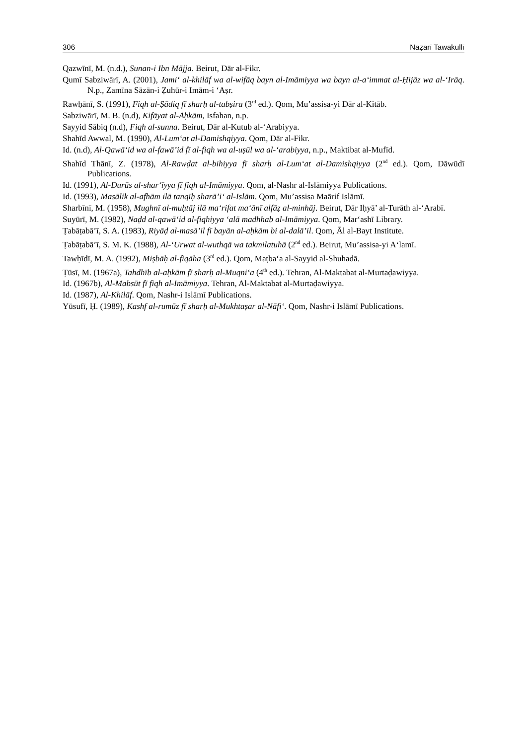306 Naẓarī Tawakullī
Qazwīnī, M. (n.d.), Sunan-i Ibn Mājja. Beirut, Dār al-Fikr.
Qumī Sabziwārī, A. (2001), Jami‘ al-khilāf wa al-wifāq bayn al-Imāmiyya wa bayn al-a‘immat al-Ḥijāz wa al-‘Irāq. N.p., Zamīna Sāzān-i Ẓuhūr-i Imām-i ‘Aṣr.
Rawḥānī, S. (1991), Fiqh al-Ṣādiq fī sharḥ al-tabṣira (3<sup>rd</sup> ed.). Qom, Mu’assisa-yi Dār al-Kitāb.
Sabziwārī, M. B. (n.d), Kifāyat al-Aḥkām, Isfahan, n.p.
Sayyid Sābiq (n.d), Fiqh al-sunna. Beirut, Dār al-Kutub al-‘Arabiyya.
Shahīd Awwal, M. (1990), Al-Lum‘at al-Damishqiyya. Qom, Dār al-Fikr.
Id. (n.d), Al-Qawā‘id wa al-fawā’id fī al-fiqh wa al-uṣūl wa al-‘arabiyya, n.p., Maktibat al-Mufīd.
Shahīd Thānī, Z. (1978), Al-Rawḍat al-bihiyya fī sharḥ al-Lum‘at al-Damishqiyya (2<sup>nd</sup> ed.). Qom, Dāwūdī Publications.
Id. (1991), Al-Durūs al-shar‘īyya fī fiqh al-Imāmiyya. Qom, al-Nashr al-Islāmiyya Publications.
Id. (1993), Masālik al-afhām ilā tanqīḥ sharā’i‘ al-Islām. Qom, Mu’assisa Maārif Islāmī.
Sharbīnī, M. (1958), Mughnī al-muḥtāj ilā ma‘rifat ma‘ānī alfāẓ al-minhāj. Beirut, Dār Iḥyā’ al-Turāth al-‘Arabī.
Suyūrī, M. (1982), Naḍd al-qawā‘id al-fiqhiyya ‘alā madhhab al-Imāmiyya. Qom, Mar‘ashī Library.
Ṭabāṭabā’ī, S. A. (1983), Riyāḍ al-masā’il fī bayān al-aḥkām bi al-dalā’il. Qom, Āl al-Bayt Institute.
Ṭabāṭabā’ī, S. M. K. (1988), Al-‘Urwat al-wuthqā wa takmilatuhā (2<sup>nd</sup> ed.). Beirut, Mu’assisa-yi A‘lamī.
Tawḥīdī, M. A. (1992), Miṣbāḥ al-fiqāha (3<sup>rd</sup> ed.). Qom, Maṭba‘a al-Sayyid al-Shuhadā.
Ṭūsī, M. (1967a), Tahdhīb al-aḥkām fī sharḥ al-Muqni‘a (4<sup>th</sup> ed.). Tehran, Al-Maktabat al-Murtaḍawiyya.
Id. (1967b), Al-Mabsūt fī fiqh al-Imāmiyya. Tehran, Al-Maktabat al-Murtaḍawiyya.
Id. (1987), Al-Khilāf. Qom, Nashr-i Islāmī Publications.
Yūsufī, Ḥ. (1989), Kashf al-rumūz fī sharḥ al-Mukhtaṣar al-Nāfi‘. Qom, Nashr-i Islāmī Publications.